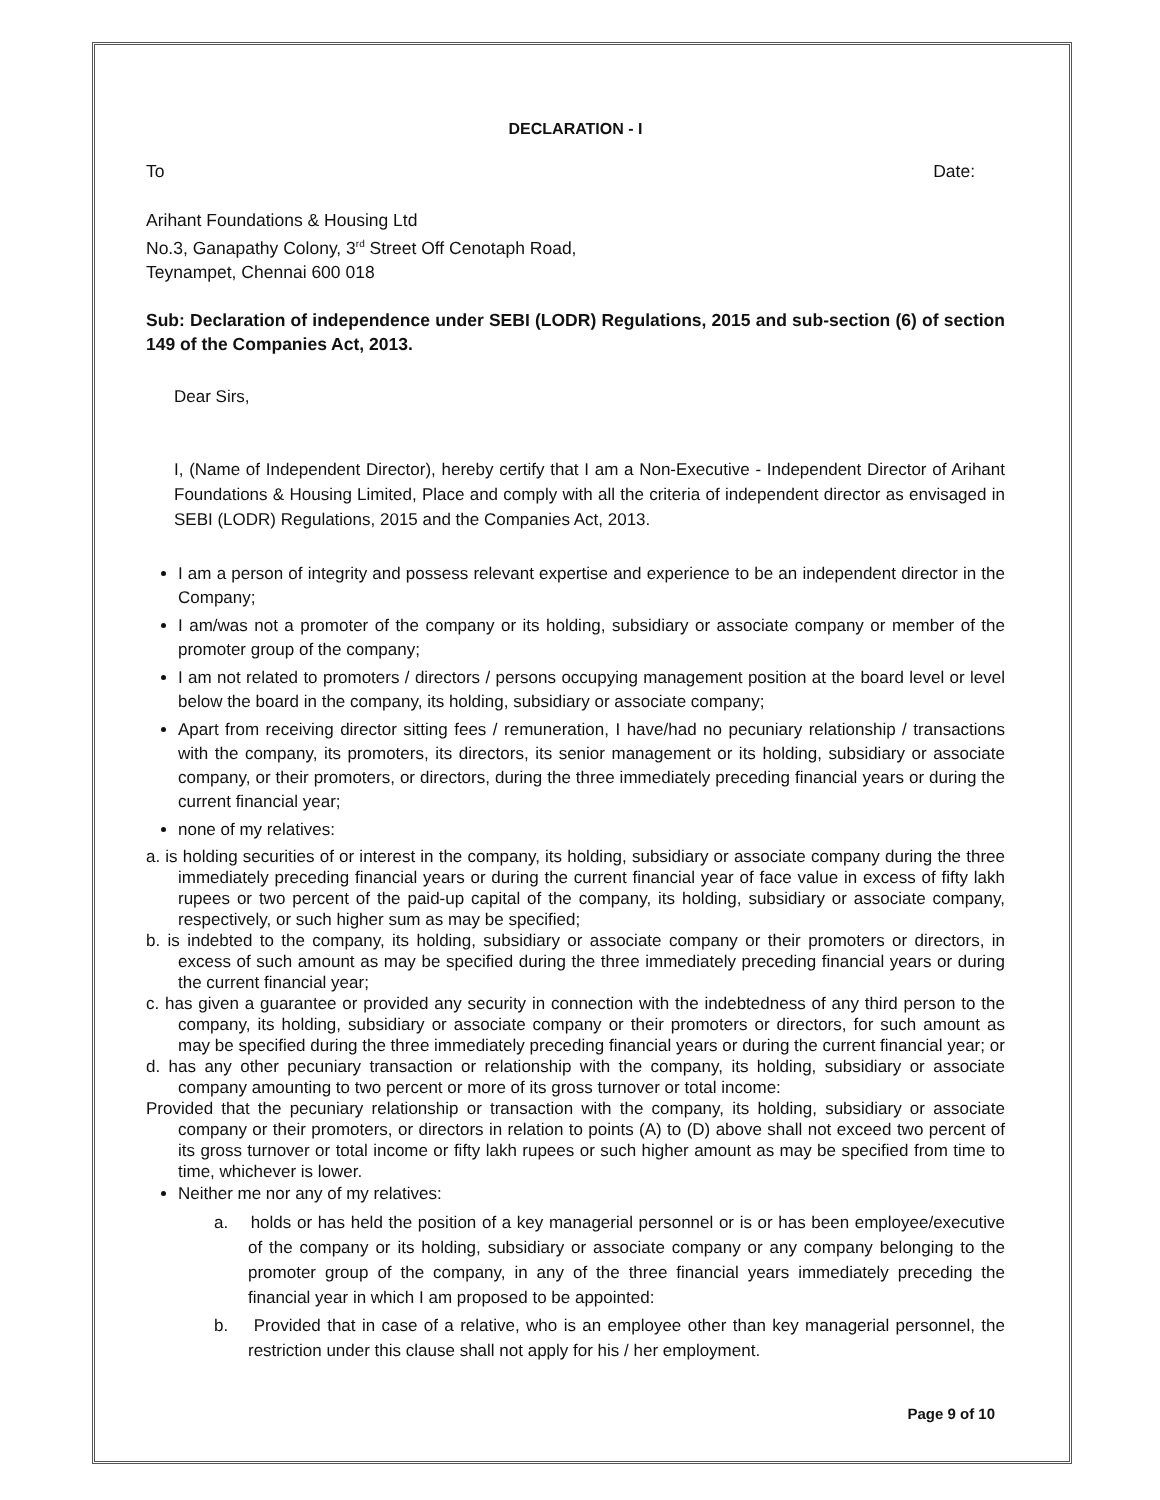DECLARATION - I
To Date:
Arihant Foundations & Housing Ltd
No.3, Ganapathy Colony, 3<sup>rd</sup> Street Off Cenotaph Road,
Teynampet, Chennai 600 018
Sub: Declaration of independence under SEBI (LODR) Regulations, 2015 and sub-section (6) of section 149 of the Companies Act, 2013.
Dear Sirs,
I, (Name of Independent Director), hereby certify that I am a Non-Executive - Independent Director of Arihant Foundations & Housing Limited, Place and comply with all the criteria of independent director as envisaged in SEBI (LODR) Regulations, 2015 and the Companies Act, 2013.
I am a person of integrity and possess relevant expertise and experience to be an independent director in the Company;
I am/was not a promoter of the company or its holding, subsidiary or associate company or member of the promoter group of the company;
I am not related to promoters / directors / persons occupying management position at the board level or level below the board in the company, its holding, subsidiary or associate company;
Apart from receiving director sitting fees / remuneration, I have/had no pecuniary relationship / transactions with the company, its promoters, its directors, its senior management or its holding, subsidiary or associate company, or their promoters, or directors, during the three immediately preceding financial years or during the current financial year;
none of my relatives:
a. is holding securities of or interest in the company, its holding, subsidiary or associate company during the three immediately preceding financial years or during the current financial year of face value in excess of fifty lakh rupees or two percent of the paid-up capital of the company, its holding, subsidiary or associate company, respectively, or such higher sum as may be specified;
b. is indebted to the company, its holding, subsidiary or associate company or their promoters or directors, in excess of such amount as may be specified during the three immediately preceding financial years or during the current financial year;
c. has given a guarantee or provided any security in connection with the indebtedness of any third person to the company, its holding, subsidiary or associate company or their promoters or directors, for such amount as may be specified during the three immediately preceding financial years or during the current financial year; or
d. has any other pecuniary transaction or relationship with the company, its holding, subsidiary or associate company amounting to two percent or more of its gross turnover or total income:
Provided that the pecuniary relationship or transaction with the company, its holding, subsidiary or associate company or their promoters, or directors in relation to points (A) to (D) above shall not exceed two percent of its gross turnover or total income or fifty lakh rupees or such higher amount as may be specified from time to time, whichever is lower.
Neither me nor any of my relatives:
a. holds or has held the position of a key managerial personnel or is or has been employee/executive of the company or its holding, subsidiary or associate company or any company belonging to the promoter group of the company, in any of the three financial years immediately preceding the financial year in which I am proposed to be appointed:
b. Provided that in case of a relative, who is an employee other than key managerial personnel, the restriction under this clause shall not apply for his / her employment.
Page 9 of 10